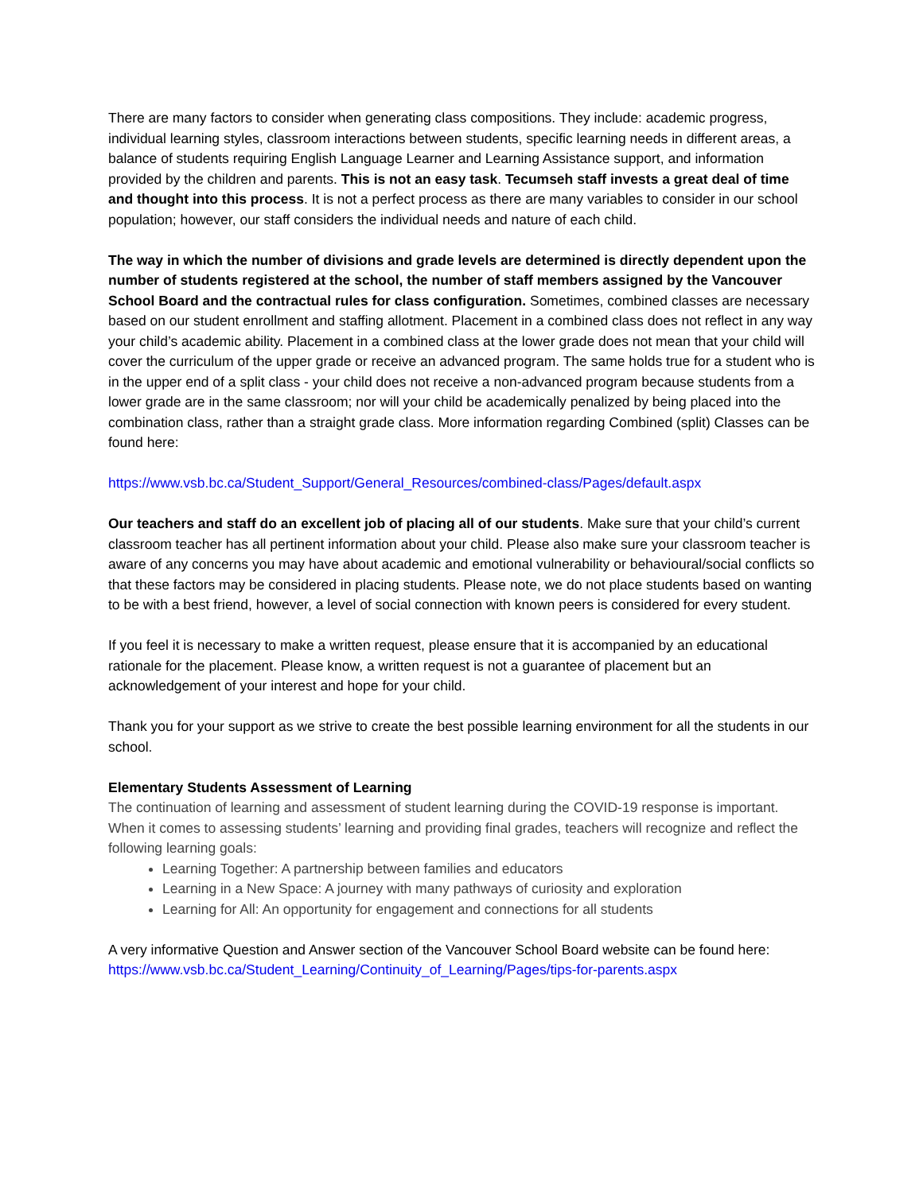There are many factors to consider when generating class compositions. They include: academic progress, individual learning styles, classroom interactions between students, specific learning needs in different areas, a balance of students requiring English Language Learner and Learning Assistance support, and information provided by the children and parents. This is not an easy task. Tecumseh staff invests a great deal of time and thought into this process. It is not a perfect process as there are many variables to consider in our school population; however, our staff considers the individual needs and nature of each child.
The way in which the number of divisions and grade levels are determined is directly dependent upon the number of students registered at the school, the number of staff members assigned by the Vancouver School Board and the contractual rules for class configuration. Sometimes, combined classes are necessary based on our student enrollment and staffing allotment. Placement in a combined class does not reflect in any way your child’s academic ability. Placement in a combined class at the lower grade does not mean that your child will cover the curriculum of the upper grade or receive an advanced program. The same holds true for a student who is in the upper end of a split class - your child does not receive a non-advanced program because students from a lower grade are in the same classroom; nor will your child be academically penalized by being placed into the combination class, rather than a straight grade class. More information regarding Combined (split) Classes can be found here:
https://www.vsb.bc.ca/Student_Support/General_Resources/combined-class/Pages/default.aspx
Our teachers and staff do an excellent job of placing all of our students. Make sure that your child’s current classroom teacher has all pertinent information about your child. Please also make sure your classroom teacher is aware of any concerns you may have about academic and emotional vulnerability or behavioural/social conflicts so that these factors may be considered in placing students. Please note, we do not place students based on wanting to be with a best friend, however, a level of social connection with known peers is considered for every student.
If you feel it is necessary to make a written request, please ensure that it is accompanied by an educational rationale for the placement. Please know, a written request is not a guarantee of placement but an acknowledgement of your interest and hope for your child.
Thank you for your support as we strive to create the best possible learning environment for all the students in our school.
Elementary Students Assessment of Learning
The continuation of learning and assessment of student learning during the COVID-19 response is important. When it comes to assessing students’ learning and providing final grades, teachers will recognize and reflect the following learning goals:
Learning Together: A partnership between families and educators
Learning in a New Space: A journey with many pathways of curiosity and exploration
Learning for All: An opportunity for engagement and connections for all students
A very informative Question and Answer section of the Vancouver School Board website can be found here:
https://www.vsb.bc.ca/Student_Learning/Continuity_of_Learning/Pages/tips-for-parents.aspx